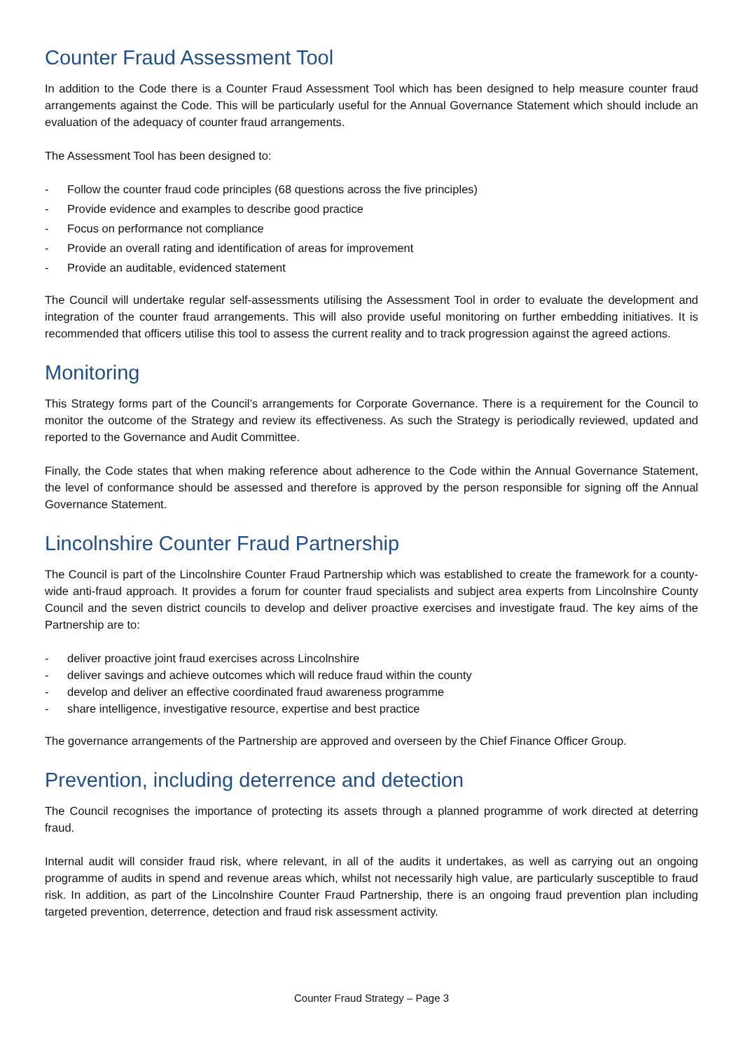Counter Fraud Assessment Tool
In addition to the Code there is a Counter Fraud Assessment Tool which has been designed to help measure counter fraud arrangements against the Code. This will be particularly useful for the Annual Governance Statement which should include an evaluation of the adequacy of counter fraud arrangements.
The Assessment Tool has been designed to:
- Follow the counter fraud code principles (68 questions across the five principles)
- Provide evidence and examples to describe good practice
- Focus on performance not compliance
- Provide an overall rating and identification of areas for improvement
- Provide an auditable, evidenced statement
The Council will undertake regular self-assessments utilising the Assessment Tool in order to evaluate the development and integration of the counter fraud arrangements. This will also provide useful monitoring on further embedding initiatives. It is recommended that officers utilise this tool to assess the current reality and to track progression against the agreed actions.
Monitoring
This Strategy forms part of the Council’s arrangements for Corporate Governance. There is a requirement for the Council to monitor the outcome of the Strategy and review its effectiveness. As such the Strategy is periodically reviewed, updated and reported to the Governance and Audit Committee.
Finally, the Code states that when making reference about adherence to the Code within the Annual Governance Statement, the level of conformance should be assessed and therefore is approved by the person responsible for signing off the Annual Governance Statement.
Lincolnshire Counter Fraud Partnership
The Council is part of the Lincolnshire Counter Fraud Partnership which was established to create the framework for a county-wide anti-fraud approach. It provides a forum for counter fraud specialists and subject area experts from Lincolnshire County Council and the seven district councils to develop and deliver proactive exercises and investigate fraud. The key aims of the Partnership are to:
- deliver proactive joint fraud exercises across Lincolnshire
- deliver savings and achieve outcomes which will reduce fraud within the county
- develop and deliver an effective coordinated fraud awareness programme
- share intelligence, investigative resource, expertise and best practice
The governance arrangements of the Partnership are approved and overseen by the Chief Finance Officer Group.
Prevention, including deterrence and detection
The Council recognises the importance of protecting its assets through a planned programme of work directed at deterring fraud.
Internal audit will consider fraud risk, where relevant, in all of the audits it undertakes, as well as carrying out an ongoing programme of audits in spend and revenue areas which, whilst not necessarily high value, are particularly susceptible to fraud risk. In addition, as part of the Lincolnshire Counter Fraud Partnership, there is an ongoing fraud prevention plan including targeted prevention, deterrence, detection and fraud risk assessment activity.
Counter Fraud Strategy – Page 3